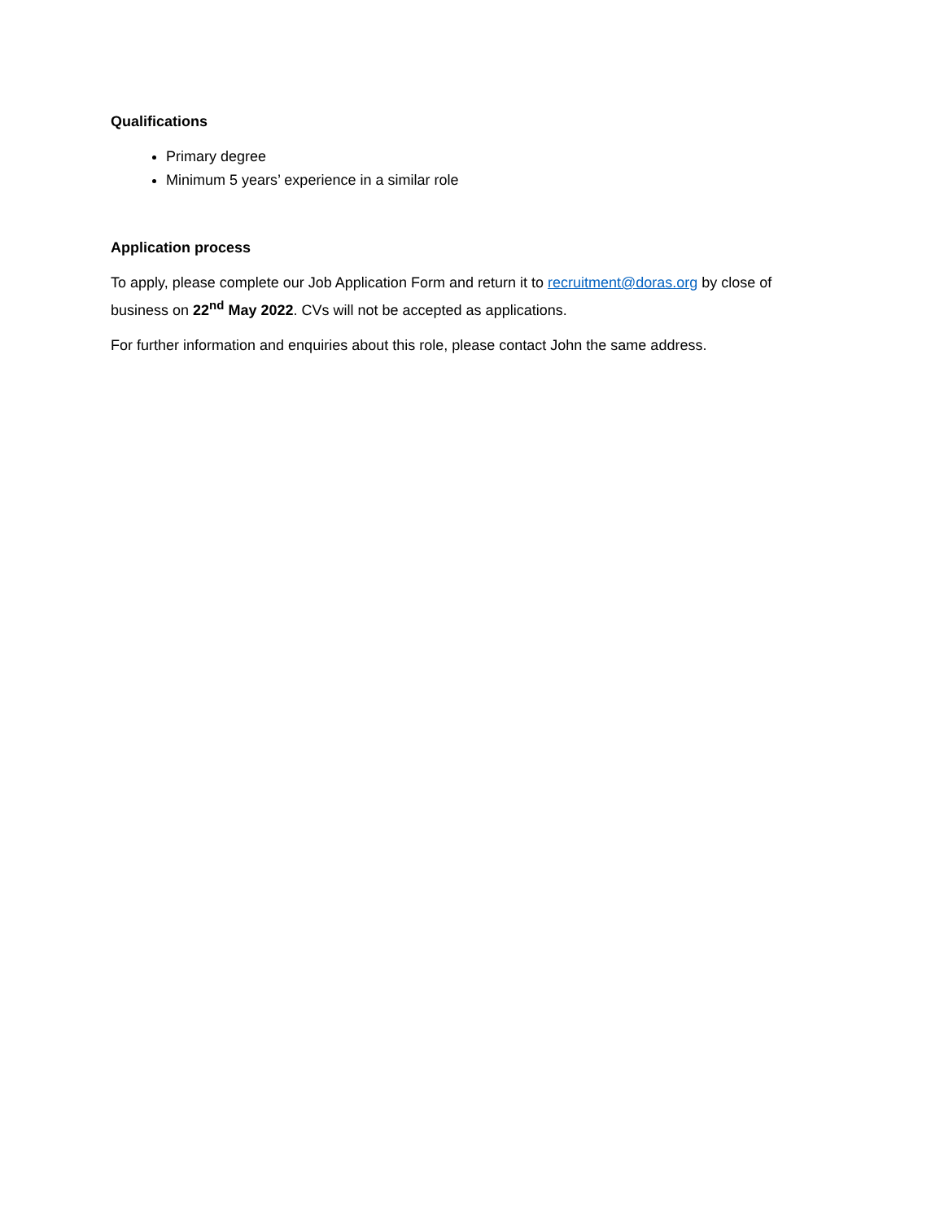Qualifications
Primary degree
Minimum 5 years’ experience in a similar role
Application process
To apply, please complete our Job Application Form and return it to recruitment@doras.org by close of business on 22<sup>nd</sup> May 2022. CVs will not be accepted as applications.
For further information and enquiries about this role, please contact John the same address.